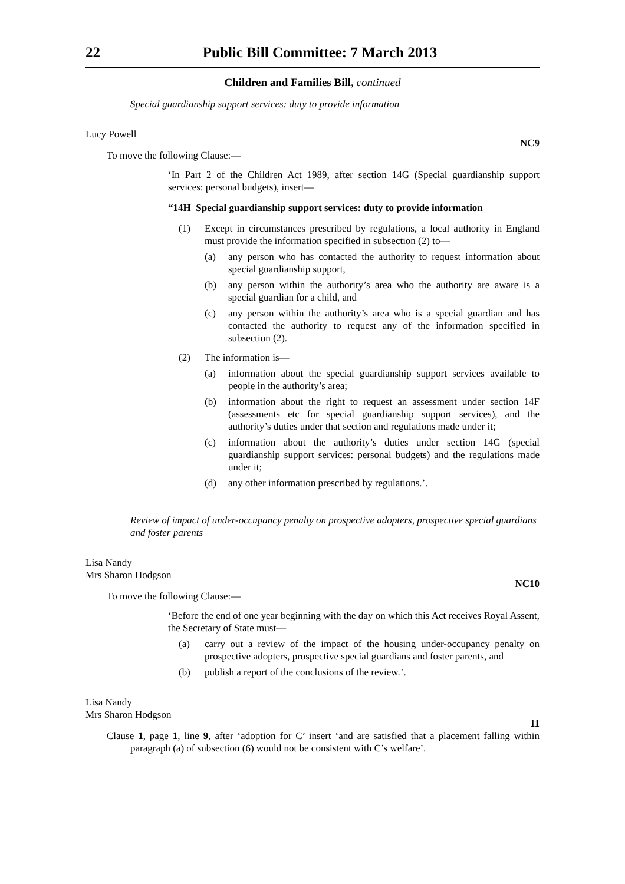22 Public Bill Committee: 7 March 2013
Children and Families Bill, continued
Special guardianship support services: duty to provide information
Lucy Powell
NC9
To move the following Clause:—
‘In Part 2 of the Children Act 1989, after section 14G (Special guardianship support services: personal budgets), insert—
“14H Special guardianship support services: duty to provide information
(1) Except in circumstances prescribed by regulations, a local authority in England must provide the information specified in subsection (2) to—
(a)
any person who has contacted the authority to request information about special guardianship support,
(b)
any person within the authority’s area who the authority are aware is a special guardian for a child, and
(c)
any person within the authority’s area who is a special guardian and has contacted the authority to request any of the information specified in subsection (2).
(2) The information is—
(a)
information about the special guardianship support services available to people in the authority’s area;
(b)
information about the right to request an assessment under section 14F (assessments etc for special guardianship support services), and the authority’s duties under that section and regulations made under it;
(c)
information about the authority’s duties under section 14G (special guardianship support services: personal budgets) and the regulations made under it;
(d)
any other information prescribed by regulations.’.
Review of impact of under-occupancy penalty on prospective adopters, prospective special guardians and foster parents
Lisa Nandy
Mrs Sharon Hodgson
NC10
To move the following Clause:—
‘Before the end of one year beginning with the day on which this Act receives Royal Assent, the Secretary of State must—
(a) carry out a review of the impact of the housing under-occupancy penalty on prospective adopters, prospective special guardians and foster parents, and
(b) publish a report of the conclusions of the review.’.
Lisa Nandy
Mrs Sharon Hodgson
11
Clause 1, page 1, line 9, after ‘adoption for C’ insert ‘and are satisfied that a placement falling within paragraph (a) of subsection (6) would not be consistent with C’s welfare’.